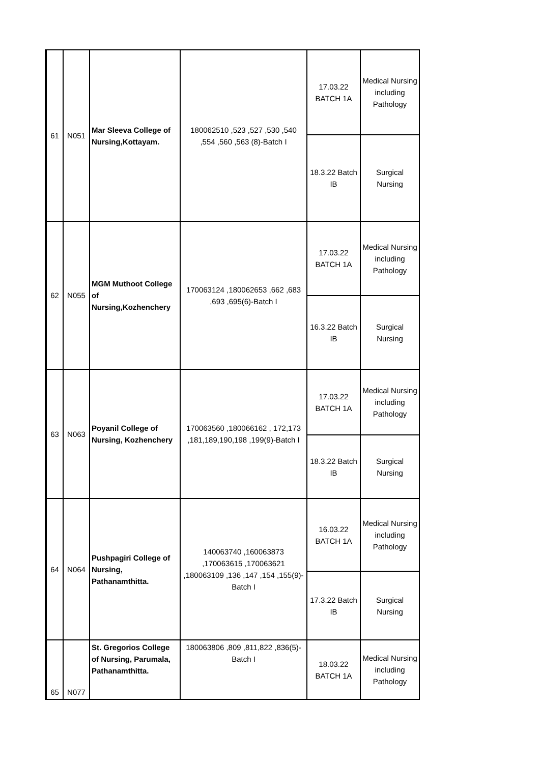| 61 | N051 | Mar Sleeva College of Nursing,Kottayam. | 180062510 ,523 ,527 ,530 ,540 ,554 ,560 ,563 (8)-Batch I | 17.03.22 BATCH 1A | Medical Nursing including Pathology |
| | | | | 18.3.22 Batch IB | Surgical Nursing |
| 62 | N055 | MGM Muthoot College of Nursing,Kozhenchery | 170063124 ,180062653 ,662 ,683 ,693 ,695(6)-Batch I | 17.03.22 BATCH 1A | Medical Nursing including Pathology |
| | | | | 16.3.22 Batch IB | Surgical Nursing |
| 63 | N063 | Poyanil College of Nursing, Kozhenchery | 170063560 ,180066162 , 172,173 ,181,189,190,198 ,199(9)-Batch I | 17.03.22 BATCH 1A | Medical Nursing including Pathology |
| | | | | 18.3.22 Batch IB | Surgical Nursing |
| 64 | N064 | Pushpagiri College of Nursing, Pathanamthitta. | 140063740 ,160063873 ,170063615 ,170063621 ,180063109 ,136 ,147 ,154 ,155(9)-Batch I | 16.03.22 BATCH 1A | Medical Nursing including Pathology |
| | | | | 17.3.22 Batch IB | Surgical Nursing |
| 65 | N077 | St. Gregorios College of Nursing, Parumala, Pathanamthitta. | 180063806 ,809 ,811,822 ,836(5)-Batch I | 18.03.22 BATCH 1A | Medical Nursing including Pathology |